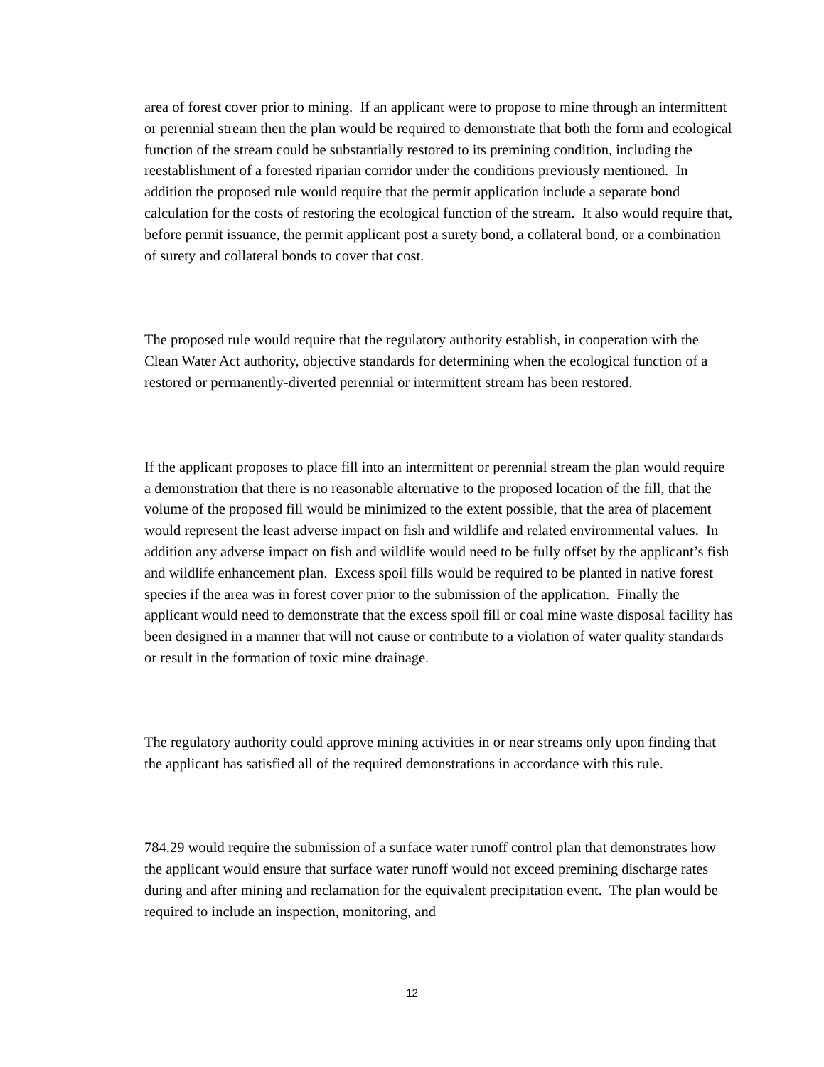area of forest cover prior to mining. If an applicant were to propose to mine through an intermittent or perennial stream then the plan would be required to demonstrate that both the form and ecological function of the stream could be substantially restored to its premining condition, including the reestablishment of a forested riparian corridor under the conditions previously mentioned. In addition the proposed rule would require that the permit application include a separate bond calculation for the costs of restoring the ecological function of the stream. It also would require that, before permit issuance, the permit applicant post a surety bond, a collateral bond, or a combination of surety and collateral bonds to cover that cost.
The proposed rule would require that the regulatory authority establish, in cooperation with the Clean Water Act authority, objective standards for determining when the ecological function of a restored or permanently-diverted perennial or intermittent stream has been restored.
If the applicant proposes to place fill into an intermittent or perennial stream the plan would require a demonstration that there is no reasonable alternative to the proposed location of the fill, that the volume of the proposed fill would be minimized to the extent possible, that the area of placement would represent the least adverse impact on fish and wildlife and related environmental values. In addition any adverse impact on fish and wildlife would need to be fully offset by the applicant’s fish and wildlife enhancement plan. Excess spoil fills would be required to be planted in native forest species if the area was in forest cover prior to the submission of the application. Finally the applicant would need to demonstrate that the excess spoil fill or coal mine waste disposal facility has been designed in a manner that will not cause or contribute to a violation of water quality standards or result in the formation of toxic mine drainage.
The regulatory authority could approve mining activities in or near streams only upon finding that the applicant has satisfied all of the required demonstrations in accordance with this rule.
784.29 would require the submission of a surface water runoff control plan that demonstrates how the applicant would ensure that surface water runoff would not exceed premining discharge rates during and after mining and reclamation for the equivalent precipitation event. The plan would be required to include an inspection, monitoring, and
12